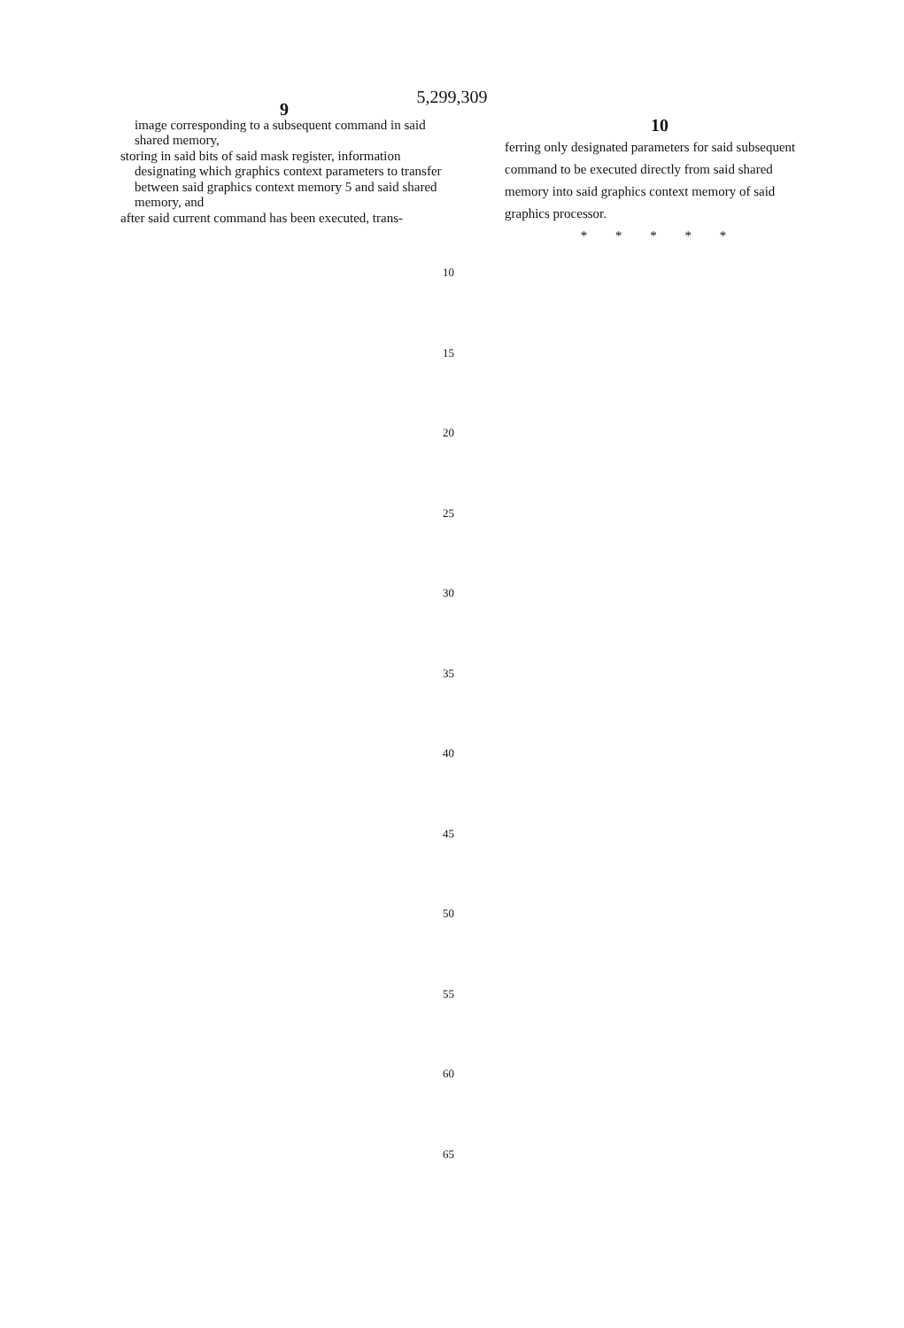5,299,309
9
image corresponding to a subsequent command in said shared memory,
storing in said bits of said mask register, information designating which graphics context parameters to transfer between said graphics context memory 5 and said shared memory, and
after said current command has been executed, trans-
10
ferring only designated parameters for said subsequent command to be executed directly from said shared memory into said graphics context memory of said graphics processor.
* * * * *
10
15
20
25
30
35
40
45
50
55
60
65